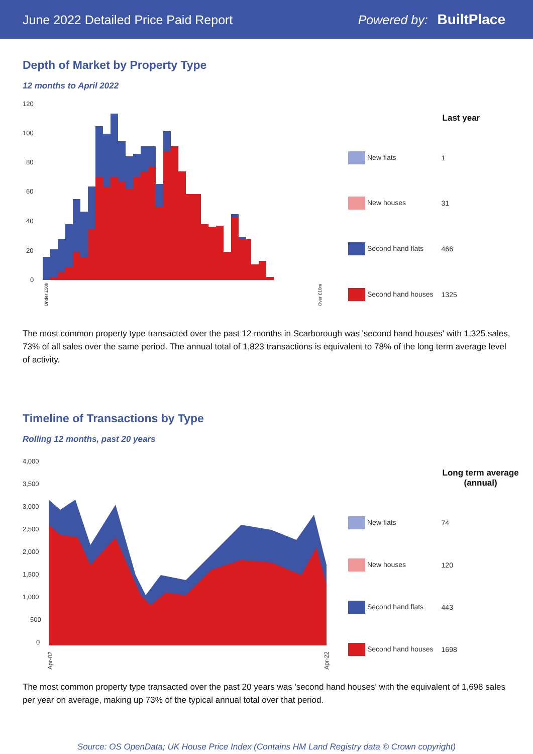June 2022 Detailed Price Paid Report Powered by: BuiltPlace
Depth of Market by Property Type
12 months to April 2022
120
100
80
60
40
20
0
Under £50k
Over £10m
| | Last year |
| --- | --- |
| New flats | 1 |
| New houses | 31 |
| Second hand flats | 466 |
| Second hand houses | 1325 |
The most common property type transacted over the past 12 months in Scarborough was 'second hand houses' with 1,325 sales, 73% of all sales over the same period. The annual total of 1,823 transactions is equivalent to 78% of the long term average level of activity.
Timeline of Transactions by Type
Rolling 12 months, past 20 years
4,000
3,500
3,000
2,500
2,000
1,500
1,000
500
0
Apr-02
Apr-22
| | Long term average (annual) |
| --- | --- |
| New flats | 74 |
| New houses | 120 |
| Second hand flats | 443 |
| Second hand houses | 1698 |
The most common property type transacted over the past 20 years was 'second hand houses' with the equivalent of 1,698 sales per year on average, making up 73% of the typical annual total over that period.
Source: OS OpenData; UK House Price Index (Contains HM Land Registry data © Crown copyright)